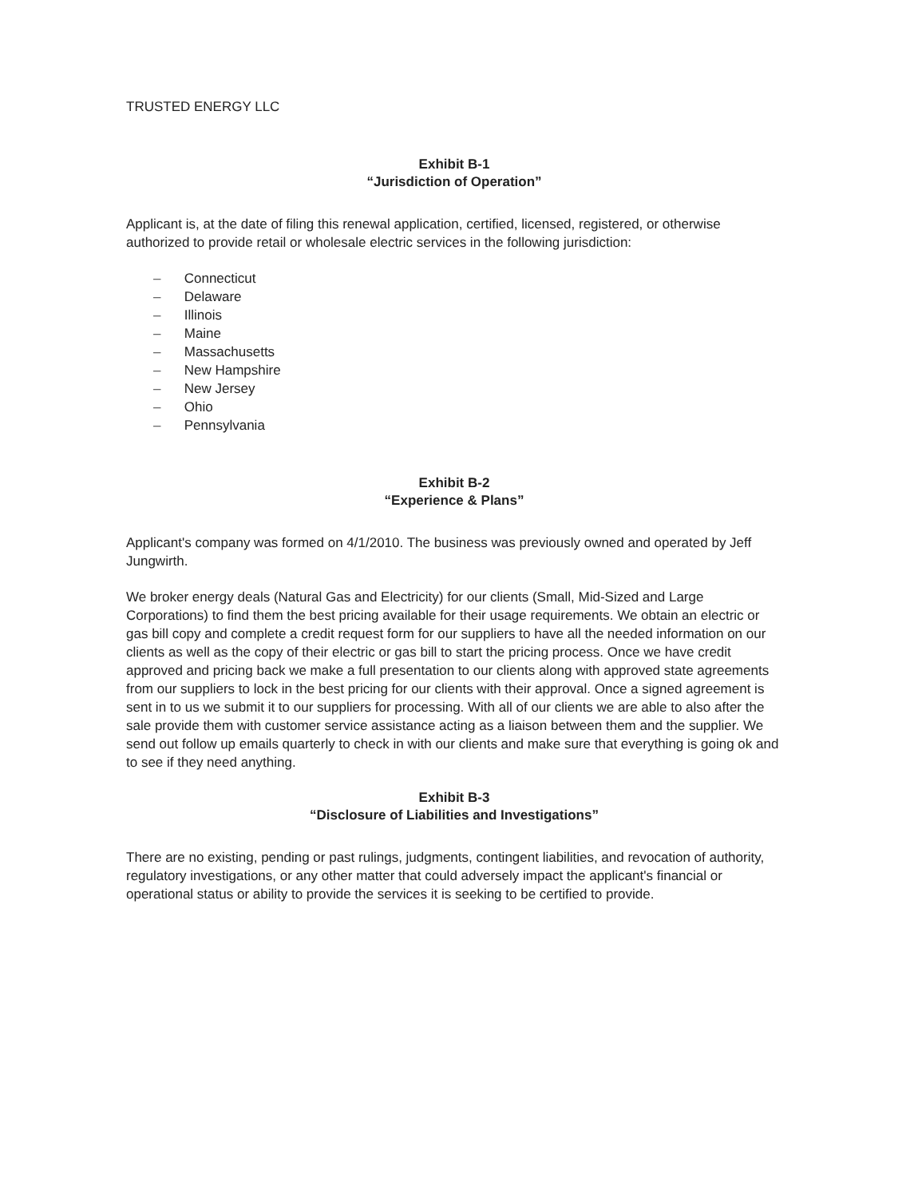TRUSTED ENERGY LLC
Exhibit B-1
“Jurisdiction of Operation”
Applicant is, at the date of filing this renewal application, certified, licensed, registered, or otherwise authorized to provide retail or wholesale electric services in the following jurisdiction:
– Connecticut
– Delaware
– Illinois
– Maine
– Massachusetts
– New Hampshire
– New Jersey
– Ohio
– Pennsylvania
Exhibit B-2
“Experience & Plans”
Applicant's company was formed on 4/1/2010. The business was previously owned and operated by Jeff Jungwirth.
We broker energy deals (Natural Gas and Electricity) for our clients (Small, Mid-Sized and Large Corporations) to find them the best pricing available for their usage requirements. We obtain an electric or gas bill copy and complete a credit request form for our suppliers to have all the needed information on our clients as well as the copy of their electric or gas bill to start the pricing process. Once we have credit approved and pricing back we make a full presentation to our clients along with approved state agreements from our suppliers to lock in the best pricing for our clients with their approval. Once a signed agreement is sent in to us we submit it to our suppliers for processing. With all of our clients we are able to also after the sale provide them with customer service assistance acting as a liaison between them and the supplier. We send out follow up emails quarterly to check in with our clients and make sure that everything is going ok and to see if they need anything.
Exhibit B-3
“Disclosure of Liabilities and Investigations”
There are no existing, pending or past rulings, judgments, contingent liabilities, and revocation of authority, regulatory investigations, or any other matter that could adversely impact the applicant's financial or operational status or ability to provide the services it is seeking to be certified to provide.